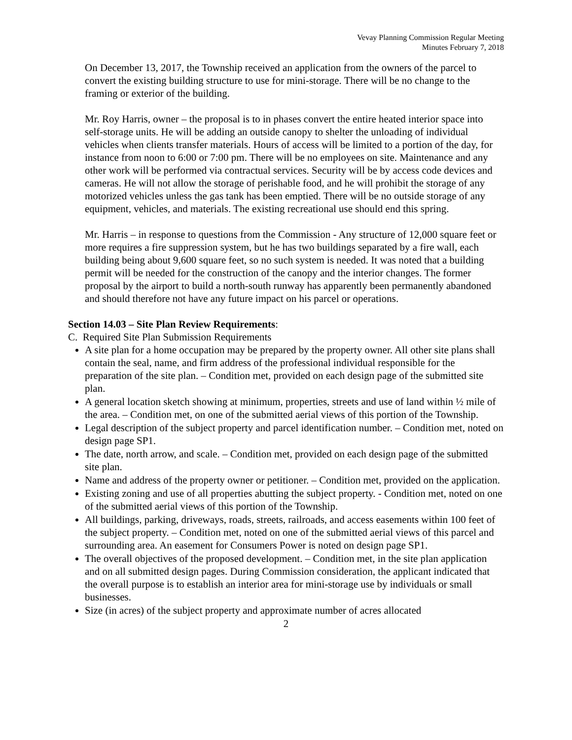Vevay Planning Commission Regular Meeting
Minutes February 7, 2018
On December 13, 2017, the Township received an application from the owners of the parcel to convert the existing building structure to use for mini-storage. There will be no change to the framing or exterior of the building.
Mr. Roy Harris, owner – the proposal is to in phases convert the entire heated interior space into self-storage units. He will be adding an outside canopy to shelter the unloading of individual vehicles when clients transfer materials. Hours of access will be limited to a portion of the day, for instance from noon to 6:00 or 7:00 pm. There will be no employees on site. Maintenance and any other work will be performed via contractual services. Security will be by access code devices and cameras. He will not allow the storage of perishable food, and he will prohibit the storage of any motorized vehicles unless the gas tank has been emptied. There will be no outside storage of any equipment, vehicles, and materials. The existing recreational use should end this spring.
Mr. Harris – in response to questions from the Commission - Any structure of 12,000 square feet or more requires a fire suppression system, but he has two buildings separated by a fire wall, each building being about 9,600 square feet, so no such system is needed. It was noted that a building permit will be needed for the construction of the canopy and the interior changes. The former proposal by the airport to build a north-south runway has apparently been permanently abandoned and should therefore not have any future impact on his parcel or operations.
Section 14.03 – Site Plan Review Requirements:
C. Required Site Plan Submission Requirements
A site plan for a home occupation may be prepared by the property owner. All other site plans shall contain the seal, name, and firm address of the professional individual responsible for the preparation of the site plan. – Condition met, provided on each design page of the submitted site plan.
A general location sketch showing at minimum, properties, streets and use of land within ½ mile of the area. – Condition met, on one of the submitted aerial views of this portion of the Township.
Legal description of the subject property and parcel identification number. – Condition met, noted on design page SP1.
The date, north arrow, and scale. – Condition met, provided on each design page of the submitted site plan.
Name and address of the property owner or petitioner. – Condition met, provided on the application.
Existing zoning and use of all properties abutting the subject property. - Condition met, noted on one of the submitted aerial views of this portion of the Township.
All buildings, parking, driveways, roads, streets, railroads, and access easements within 100 feet of the subject property. – Condition met, noted on one of the submitted aerial views of this parcel and surrounding area. An easement for Consumers Power is noted on design page SP1.
The overall objectives of the proposed development. – Condition met, in the site plan application and on all submitted design pages. During Commission consideration, the applicant indicated that the overall purpose is to establish an interior area for mini-storage use by individuals or small businesses.
Size (in acres) of the subject property and approximate number of acres allocated
2